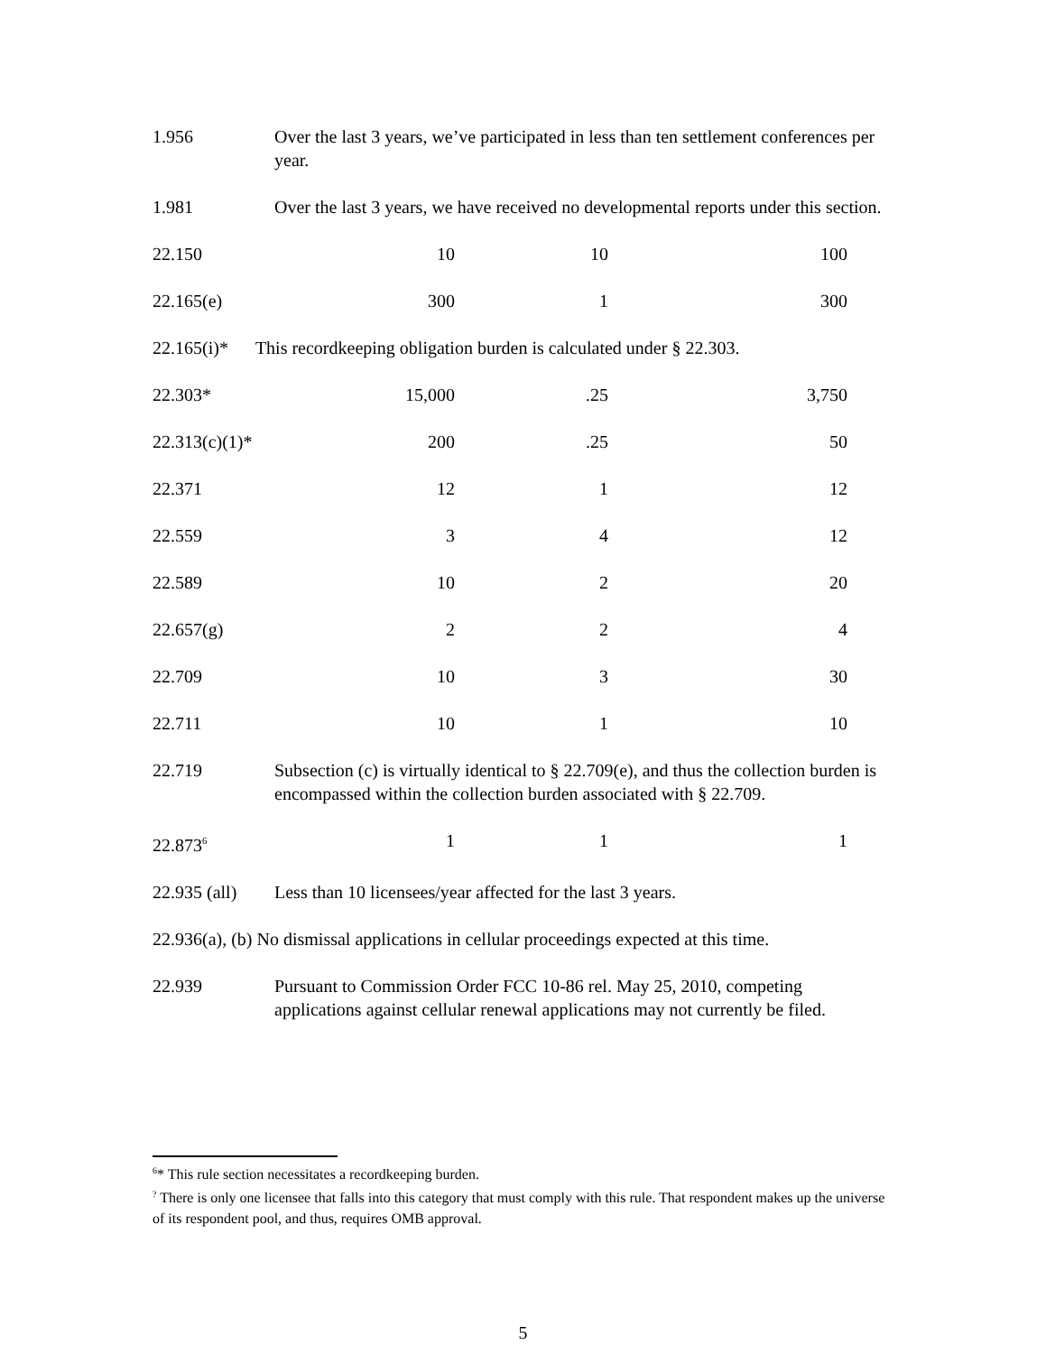| 1.956 | Over the last 3 years, we’ve participated in less than ten settlement conferences per year. | | |
| 1.981 | Over the last 3 years, we have received no developmental reports under this section. | | |
| 22.150 | 10 | 10 | 100 |
| 22.165(e) | 300 | 1 | 300 |
| 22.165(i)* This recordkeeping obligation burden is calculated under § 22.303. | | | |
| 22.303* | 15,000 | .25 | 3,750 |
| 22.313(c)(1)* | 200 | .25 | 50 |
| 22.371 | 12 | 1 | 12 |
| 22.559 | 3 | 4 | 12 |
| 22.589 | 10 | 2 | 20 |
| 22.657(g) | 2 | 2 | 4 |
| 22.709 | 10 | 3 | 30 |
| 22.711 | 10 | 1 | 10 |
| 22.719 | Subsection (c) is virtually identical to § 22.709(e), and thus the collection burden is encompassed within the collection burden associated with § 22.709. | | |
| 22.873<sup>6</sup> | 1 | 1 | 1 |
| 22.935 (all) | Less than 10 licensees/year affected for the last 3 years. | | |
| 22.936(a), (b) No dismissal applications in cellular proceedings expected at this time. | | | |
| 22.939 | Pursuant to Commission Order FCC 10-86 rel. May 25, 2010, competing applications against cellular renewal applications may not currently be filed. | | |
<sup>6</sup>* This rule section necessitates a recordkeeping burden.
<sup>?</sup> There is only one licensee that falls into this category that must comply with this rule. That respondent makes up the universe of its respondent pool, and thus, requires OMB approval.
5